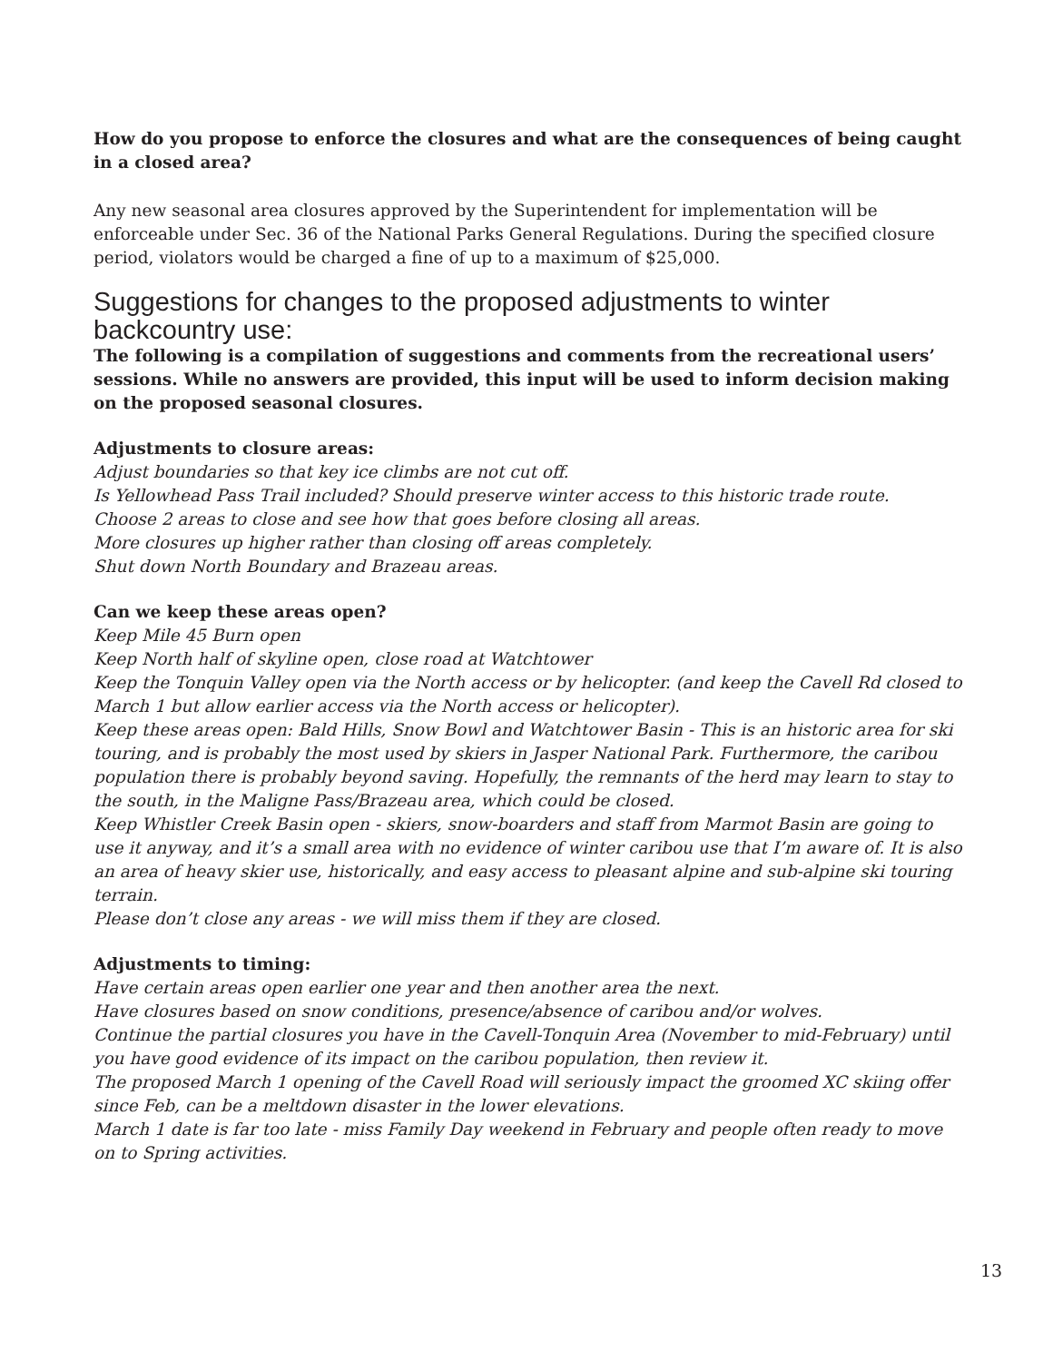How do you propose to enforce the closures and what are the consequences of being caught in a closed area?
Any new seasonal area closures approved by the Superintendent for implementation will be enforceable under Sec. 36 of the National Parks General Regulations. During the specified closure period, violators would be charged a fine of up to a maximum of $25,000.
Suggestions for changes to the proposed adjustments to winter backcountry use:
The following is a compilation of suggestions and comments from the recreational users’ sessions. While no answers are provided, this input will be used to inform decision making on the proposed seasonal closures.
Adjustments to closure areas:
Adjust boundaries so that key ice climbs are not cut off.
Is Yellowhead Pass Trail included? Should preserve winter access to this historic trade route.
Choose 2 areas to close and see how that goes before closing all areas.
More closures up higher rather than closing off areas completely.
Shut down North Boundary and Brazeau areas.
Can we keep these areas open?
Keep Mile 45 Burn open
Keep North half of skyline open, close road at Watchtower
Keep the Tonquin Valley open via the North access or by helicopter. (and keep the Cavell Rd closed to March 1 but allow earlier access via the North access or helicopter).
Keep these areas open: Bald Hills, Snow Bowl and Watchtower Basin - This is an historic area for ski touring, and is probably the most used by skiers in Jasper National Park. Furthermore, the caribou population there is probably beyond saving. Hopefully, the remnants of the herd may learn to stay to the south, in the Maligne Pass/Brazeau area, which could be closed.
Keep Whistler Creek Basin open - skiers, snow-boarders and staff from Marmot Basin are going to use it anyway, and it’s a small area with no evidence of winter caribou use that I’m aware of. It is also an area of heavy skier use, historically, and easy access to pleasant alpine and sub-alpine ski touring terrain.
Please don’t close any areas - we will miss them if they are closed.
Adjustments to timing:
Have certain areas open earlier one year and then another area the next.
Have closures based on snow conditions, presence/absence of caribou and/or wolves.
Continue the partial closures you have in the Cavell-Tonquin Area (November to mid-February) until you have good evidence of its impact on the caribou population, then review it.
The proposed March 1 opening of the Cavell Road will seriously impact the groomed XC skiing offer since Feb, can be a meltdown disaster in the lower elevations.
March 1 date is far too late - miss Family Day weekend in February and people often ready to move on to Spring activities.
13